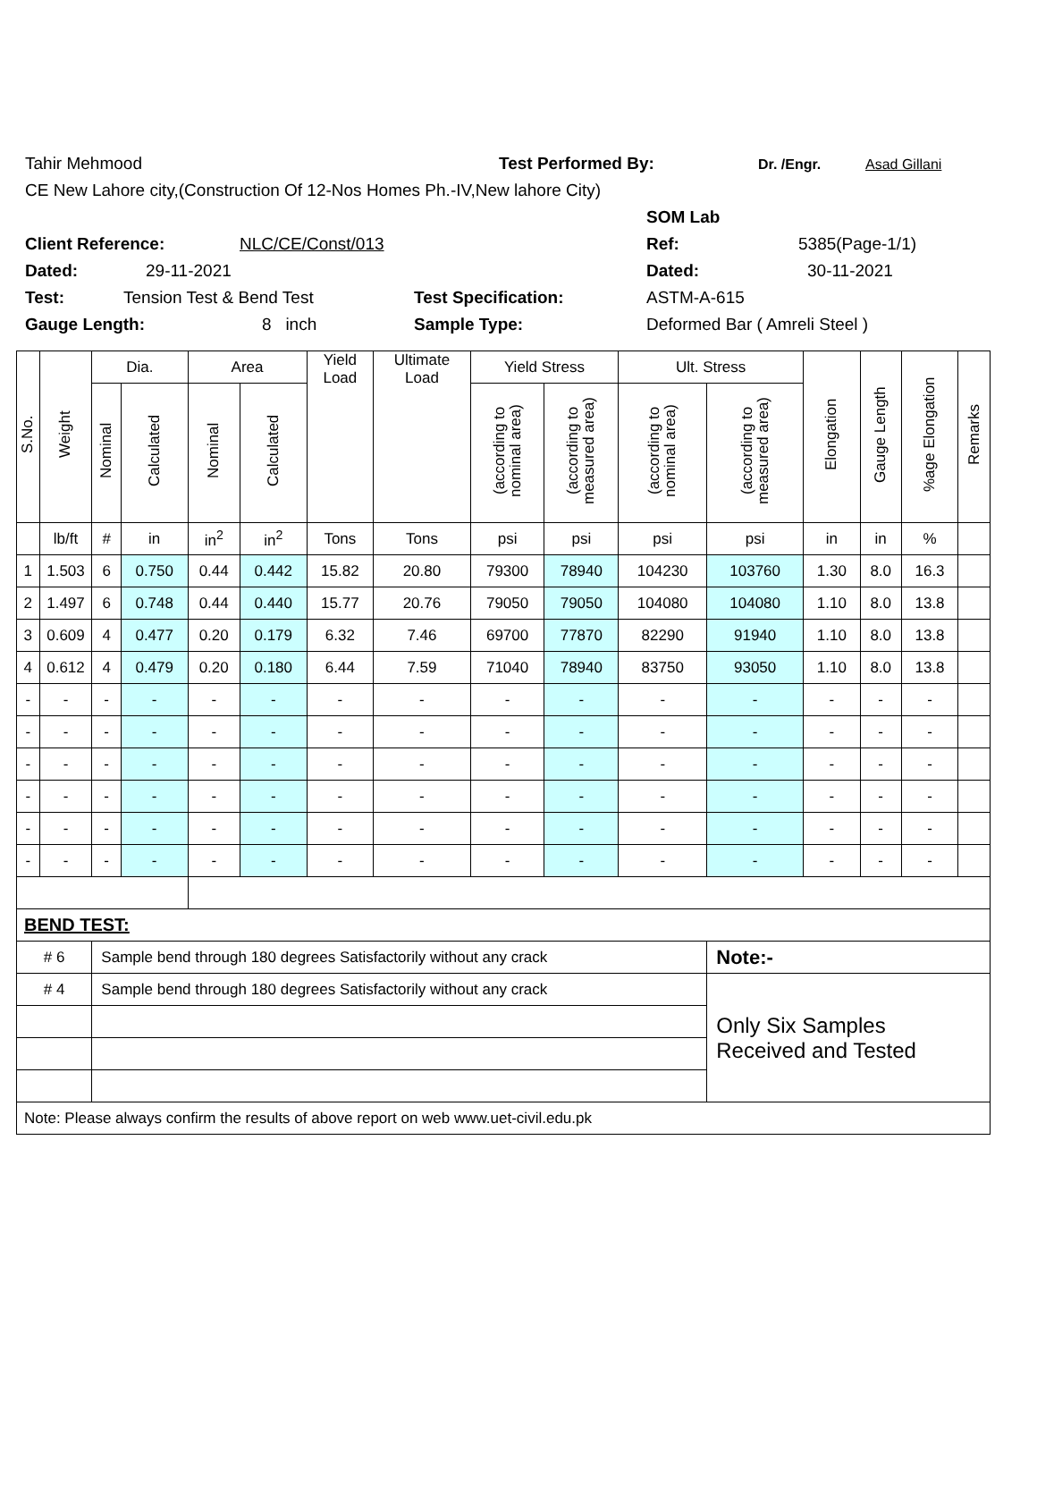Tahir Mehmood Test Performed By: Dr. /Engr. Asad Gillani
CE New Lahore city,(Construction Of 12-Nos Homes Ph.-IV,New lahore City)
SOM Lab
Client Reference: NLC/CE/Const/013 Ref: 5385(Page-1/1)
Dated: 29-11-2021 Dated: 30-11-2021
Test: Tension Test & Bend Test Test Specification: ASTM-A-615
Gauge Length: 8 inch Sample Type: Deformed Bar ( Amreli Steel )
| S.No. | Weight | Dia. | | Area | | Yield Load | Ultimate Load | Yield Stress | | Ult. Stress | | Elongation | Gauge Length | %age Elongation | Remarks |
| --- | --- | --- | --- | --- | --- | --- | --- | --- | --- | --- | --- | --- | --- | --- | --- |
| | | Nominal | Calculated | Nominal | Calculated | | | (according to nominal area) | (according to measured area) | (according to nominal area) | (according to measured area) | | | | |
| | lb/ft | # | in | in<sup>2</sup> | in<sup>2</sup> | Tons | Tons | psi | psi | psi | psi | in | in | % | |
| 1 | 1.503 | 6 | 0.750 | 0.44 | 0.442 | 15.82 | 20.80 | 79300 | 78940 | 104230 | 103760 | 1.30 | 8.0 | 16.3 | |
| 2 | 1.497 | 6 | 0.748 | 0.44 | 0.440 | 15.77 | 20.76 | 79050 | 79050 | 104080 | 104080 | 1.10 | 8.0 | 13.8 | |
| 3 | 0.609 | 4 | 0.477 | 0.20 | 0.179 | 6.32 | 7.46 | 69700 | 77870 | 82290 | 91940 | 1.10 | 8.0 | 13.8 | |
| 4 | 0.612 | 4 | 0.479 | 0.20 | 0.180 | 6.44 | 7.59 | 71040 | 78940 | 83750 | 93050 | 1.10 | 8.0 | 13.8 | |
| - | - | - | - | - | - | - | - | - | - | - | - | - | - | - | |
| - | - | - | - | - | - | - | - | - | - | - | - | - | - | - | |
| - | - | - | - | - | - | - | - | - | - | - | - | - | - | - | |
| - | - | - | - | - | - | - | - | - | - | - | - | - | - | - | |
| - | - | - | - | - | - | - | - | - | - | - | - | - | - | - | |
| - | - | - | - | - | - | - | - | - | - | - | - | - | - | - | |
| BEND TEST: | | | | | | | | | | | | | | | |
| # 6 | | Sample bend through 180 degrees Satisfactorily without any crack | | | | | | | | | Note:- | | | | |
| # 4 | | Sample bend through 180 degrees Satisfactorily without any crack | | | | | | | | | Only Six Samples Received and Tested | | | | |
| Note: Please always confirm the results of above report on web www.uet-civil.edu.pk | | | | | | | | | | | | | | | |